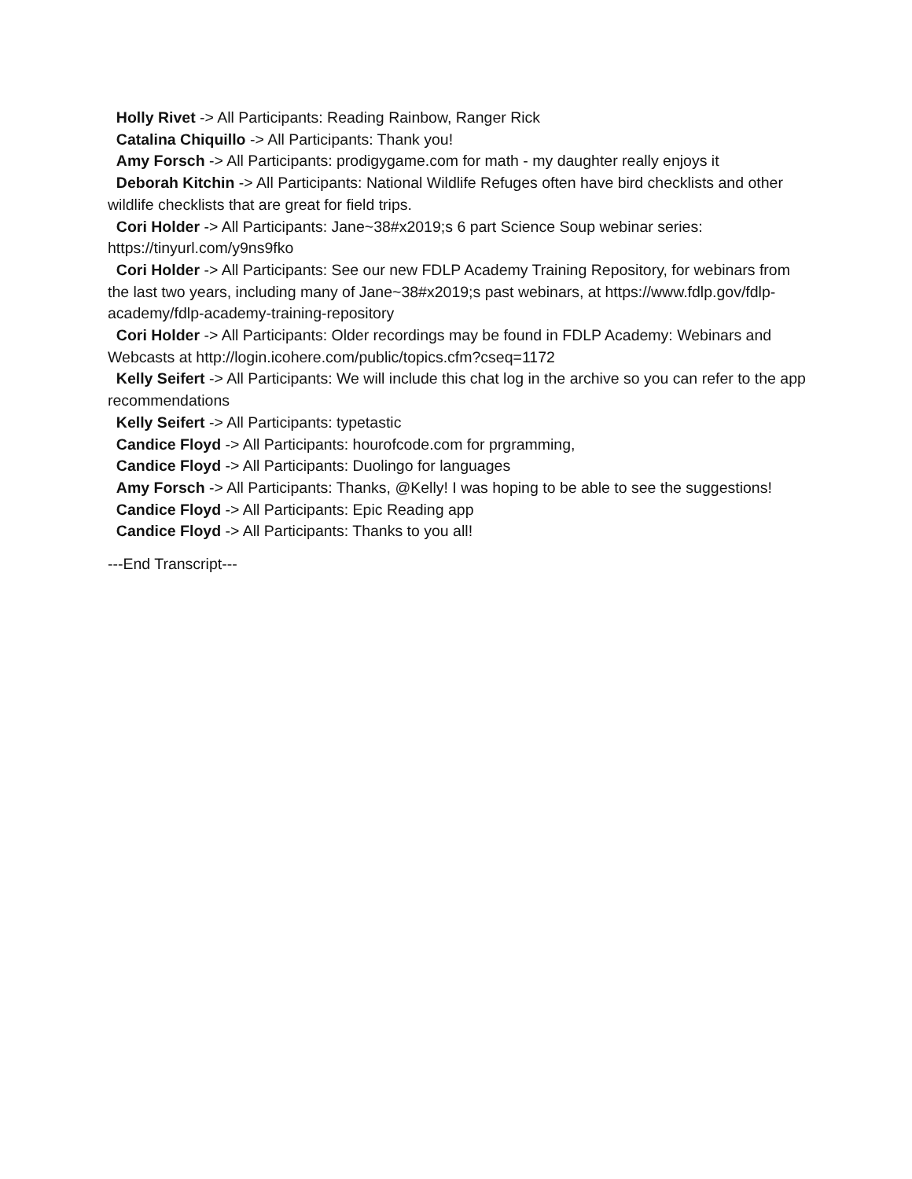Holly Rivet -> All Participants: Reading Rainbow, Ranger Rick
Catalina Chiquillo -> All Participants: Thank you!
Amy Forsch -> All Participants: prodigygame.com for math - my daughter really enjoys it
Deborah Kitchin -> All Participants: National Wildlife Refuges often have bird checklists and other wildlife checklists that are great for field trips.
Cori Holder -> All Participants: Jane~38#x2019;s 6 part Science Soup webinar series: https://tinyurl.com/y9ns9fko
Cori Holder -> All Participants: See our new FDLP Academy Training Repository, for webinars from the last two years, including many of Jane~38#x2019;s past webinars, at https://www.fdlp.gov/fdlp-academy/fdlp-academy-training-repository
Cori Holder -> All Participants: Older recordings may be found in FDLP Academy: Webinars and Webcasts at http://login.icohere.com/public/topics.cfm?cseq=1172
Kelly Seifert -> All Participants: We will include this chat log in the archive so you can refer to the app recommendations
Kelly Seifert -> All Participants: typetastic
Candice Floyd -> All Participants: hourofcode.com for prgramming,
Candice Floyd -> All Participants: Duolingo for languages
Amy Forsch -> All Participants: Thanks, @Kelly! I was hoping to be able to see the suggestions!
Candice Floyd -> All Participants: Epic Reading app
Candice Floyd -> All Participants: Thanks to you all!
---End Transcript---